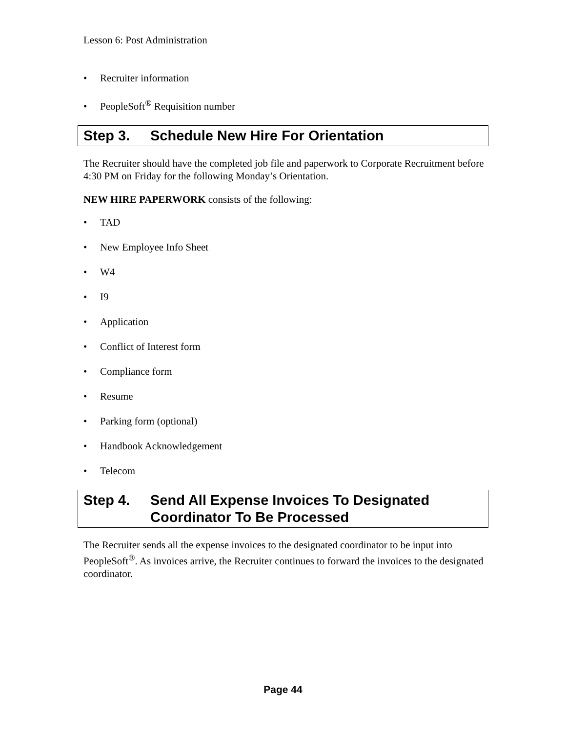Lesson 6: Post Administration
• Recruiter information
• PeopleSoft<sup>®</sup> Requisition number
Step 3. Schedule New Hire For Orientation
The Recruiter should have the completed job file and paperwork to Corporate Recruitment before 4:30 PM on Friday for the following Monday’s Orientation.
NEW HIRE PAPERWORK consists of the following:
• TAD
• New Employee Info Sheet
• W4
• I9
• Application
• Conflict of Interest form
• Compliance form
• Resume
• Parking form (optional)
• Handbook Acknowledgement
• Telecom
Step 4. Send All Expense Invoices To Designated Coordinator To Be Processed
The Recruiter sends all the expense invoices to the designated coordinator to be input into PeopleSoft<sup>®</sup>. As invoices arrive, the Recruiter continues to forward the invoices to the designated coordinator.
Page 44